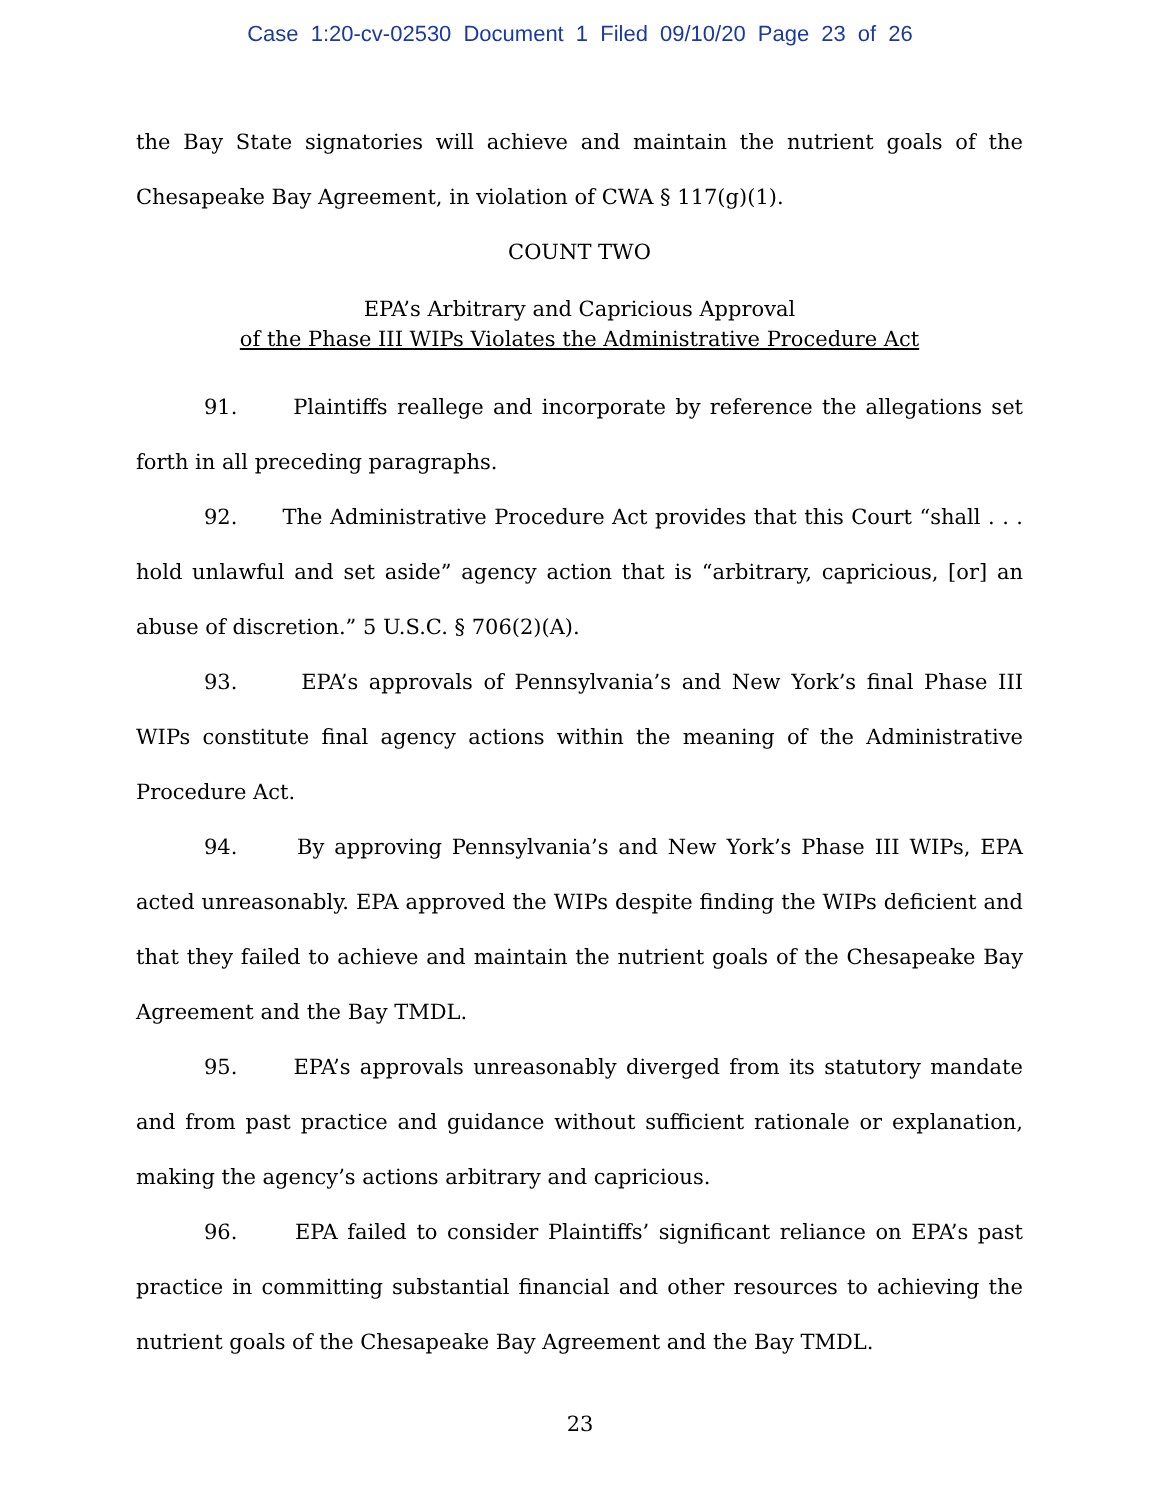Case 1:20-cv-02530 Document 1 Filed 09/10/20 Page 23 of 26
the Bay State signatories will achieve and maintain the nutrient goals of the Chesapeake Bay Agreement, in violation of CWA § 117(g)(1).
COUNT TWO
EPA’s Arbitrary and Capricious Approval
of the Phase III WIPs Violates the Administrative Procedure Act
91. Plaintiffs reallege and incorporate by reference the allegations set forth in all preceding paragraphs.
92. The Administrative Procedure Act provides that this Court “shall . . . hold unlawful and set aside” agency action that is “arbitrary, capricious, [or] an abuse of discretion.” 5 U.S.C. § 706(2)(A).
93. EPA’s approvals of Pennsylvania’s and New York’s final Phase III WIPs constitute final agency actions within the meaning of the Administrative Procedure Act.
94. By approving Pennsylvania’s and New York’s Phase III WIPs, EPA acted unreasonably. EPA approved the WIPs despite finding the WIPs deficient and that they failed to achieve and maintain the nutrient goals of the Chesapeake Bay Agreement and the Bay TMDL.
95. EPA’s approvals unreasonably diverged from its statutory mandate and from past practice and guidance without sufficient rationale or explanation, making the agency’s actions arbitrary and capricious.
96. EPA failed to consider Plaintiffs’ significant reliance on EPA’s past practice in committing substantial financial and other resources to achieving the nutrient goals of the Chesapeake Bay Agreement and the Bay TMDL.
23